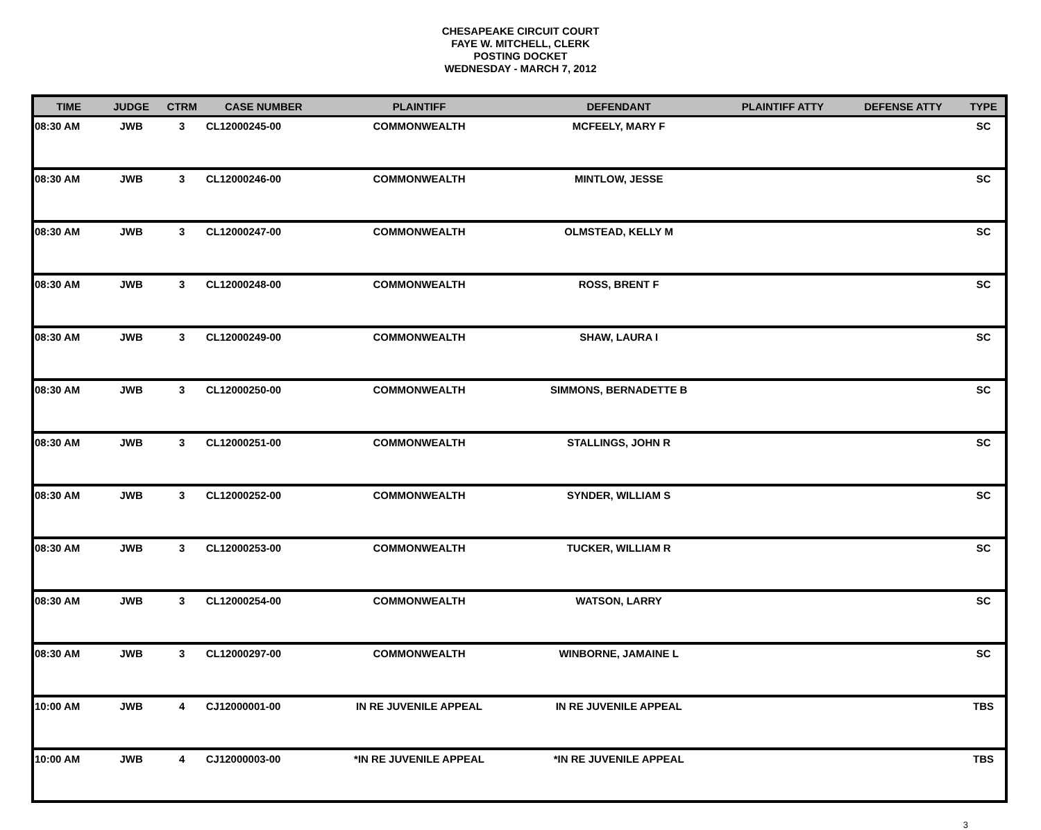CHESAPEAKE CIRCUIT COURT
FAYE W. MITCHELL, CLERK
POSTING DOCKET
WEDNESDAY - MARCH 7, 2012
| TIME | JUDGE | CTRM | CASE NUMBER | PLAINTIFF | DEFENDANT | PLAINTIFF ATTY | DEFENSE ATTY | TYPE |
| --- | --- | --- | --- | --- | --- | --- | --- | --- |
| 08:30 AM | JWB | 3 | CL12000245-00 | COMMONWEALTH | MCFEELY, MARY F | | | SC |
| 08:30 AM | JWB | 3 | CL12000246-00 | COMMONWEALTH | MINTLOW, JESSE | | | SC |
| 08:30 AM | JWB | 3 | CL12000247-00 | COMMONWEALTH | OLMSTEAD, KELLY M | | | SC |
| 08:30 AM | JWB | 3 | CL12000248-00 | COMMONWEALTH | ROSS, BRENT F | | | SC |
| 08:30 AM | JWB | 3 | CL12000249-00 | COMMONWEALTH | SHAW, LAURA I | | | SC |
| 08:30 AM | JWB | 3 | CL12000250-00 | COMMONWEALTH | SIMMONS, BERNADETTE B | | | SC |
| 08:30 AM | JWB | 3 | CL12000251-00 | COMMONWEALTH | STALLINGS, JOHN R | | | SC |
| 08:30 AM | JWB | 3 | CL12000252-00 | COMMONWEALTH | SYNDER, WILLIAM S | | | SC |
| 08:30 AM | JWB | 3 | CL12000253-00 | COMMONWEALTH | TUCKER, WILLIAM R | | | SC |
| 08:30 AM | JWB | 3 | CL12000254-00 | COMMONWEALTH | WATSON, LARRY | | | SC |
| 08:30 AM | JWB | 3 | CL12000297-00 | COMMONWEALTH | WINBORNE, JAMAINE L | | | SC |
| 10:00 AM | JWB | 4 | CJ12000001-00 | IN RE JUVENILE APPEAL | IN RE JUVENILE APPEAL | | | TBS |
| 10:00 AM | JWB | 4 | CJ12000003-00 | *IN RE JUVENILE APPEAL | *IN RE JUVENILE APPEAL | | | TBS |
3